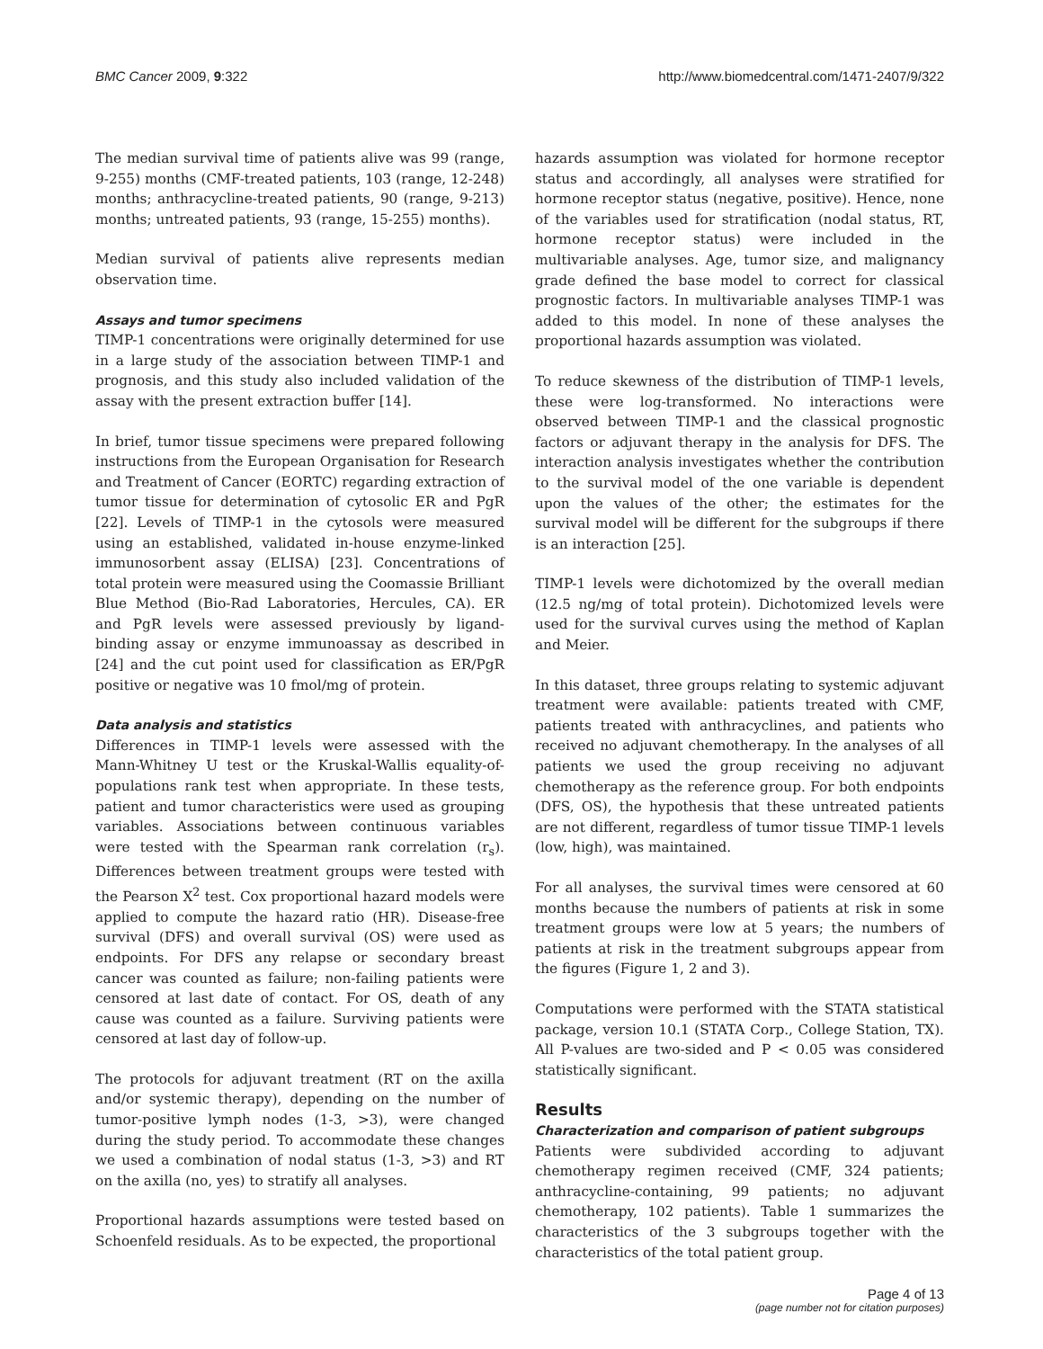BMC Cancer 2009, 9:322 http://www.biomedcentral.com/1471-2407/9/322
The median survival time of patients alive was 99 (range, 9-255) months (CMF-treated patients, 103 (range, 12-248) months; anthracycline-treated patients, 90 (range, 9-213) months; untreated patients, 93 (range, 15-255) months).
Median survival of patients alive represents median observation time.
Assays and tumor specimens
TIMP-1 concentrations were originally determined for use in a large study of the association between TIMP-1 and prognosis, and this study also included validation of the assay with the present extraction buffer [14].
In brief, tumor tissue specimens were prepared following instructions from the European Organisation for Research and Treatment of Cancer (EORTC) regarding extraction of tumor tissue for determination of cytosolic ER and PgR [22]. Levels of TIMP-1 in the cytosols were measured using an established, validated in-house enzyme-linked immunosorbent assay (ELISA) [23]. Concentrations of total protein were measured using the Coomassie Brilliant Blue Method (Bio-Rad Laboratories, Hercules, CA). ER and PgR levels were assessed previously by ligand-binding assay or enzyme immunoassay as described in [24] and the cut point used for classification as ER/PgR positive or negative was 10 fmol/mg of protein.
Data analysis and statistics
Differences in TIMP-1 levels were assessed with the Mann-Whitney U test or the Kruskal-Wallis equality-of-populations rank test when appropriate. In these tests, patient and tumor characteristics were used as grouping variables. Associations between continuous variables were tested with the Spearman rank correlation (r<sub>s</sub>). Differences between treatment groups were tested with the Pearson X<sup>2</sup> test. Cox proportional hazard models were applied to compute the hazard ratio (HR). Disease-free survival (DFS) and overall survival (OS) were used as endpoints. For DFS any relapse or secondary breast cancer was counted as failure; non-failing patients were censored at last date of contact. For OS, death of any cause was counted as a failure. Surviving patients were censored at last day of follow-up.
The protocols for adjuvant treatment (RT on the axilla and/or systemic therapy), depending on the number of tumor-positive lymph nodes (1-3, >3), were changed during the study period. To accommodate these changes we used a combination of nodal status (1-3, >3) and RT on the axilla (no, yes) to stratify all analyses.
Proportional hazards assumptions were tested based on Schoenfeld residuals. As to be expected, the proportional
hazards assumption was violated for hormone receptor status and accordingly, all analyses were stratified for hormone receptor status (negative, positive). Hence, none of the variables used for stratification (nodal status, RT, hormone receptor status) were included in the multivariable analyses. Age, tumor size, and malignancy grade defined the base model to correct for classical prognostic factors. In multivariable analyses TIMP-1 was added to this model. In none of these analyses the proportional hazards assumption was violated.
To reduce skewness of the distribution of TIMP-1 levels, these were log-transformed. No interactions were observed between TIMP-1 and the classical prognostic factors or adjuvant therapy in the analysis for DFS. The interaction analysis investigates whether the contribution to the survival model of the one variable is dependent upon the values of the other; the estimates for the survival model will be different for the subgroups if there is an interaction [25].
TIMP-1 levels were dichotomized by the overall median (12.5 ng/mg of total protein). Dichotomized levels were used for the survival curves using the method of Kaplan and Meier.
In this dataset, three groups relating to systemic adjuvant treatment were available: patients treated with CMF, patients treated with anthracyclines, and patients who received no adjuvant chemotherapy. In the analyses of all patients we used the group receiving no adjuvant chemotherapy as the reference group. For both endpoints (DFS, OS), the hypothesis that these untreated patients are not different, regardless of tumor tissue TIMP-1 levels (low, high), was maintained.
For all analyses, the survival times were censored at 60 months because the numbers of patients at risk in some treatment groups were low at 5 years; the numbers of patients at risk in the treatment subgroups appear from the figures (Figure 1, 2 and 3).
Computations were performed with the STATA statistical package, version 10.1 (STATA Corp., College Station, TX). All P-values are two-sided and P < 0.05 was considered statistically significant.
Results
Characterization and comparison of patient subgroups
Patients were subdivided according to adjuvant chemotherapy regimen received (CMF, 324 patients; anthracycline-containing, 99 patients; no adjuvant chemotherapy, 102 patients). Table 1 summarizes the characteristics of the 3 subgroups together with the characteristics of the total patient group.
Page 4 of 13
(page number not for citation purposes)